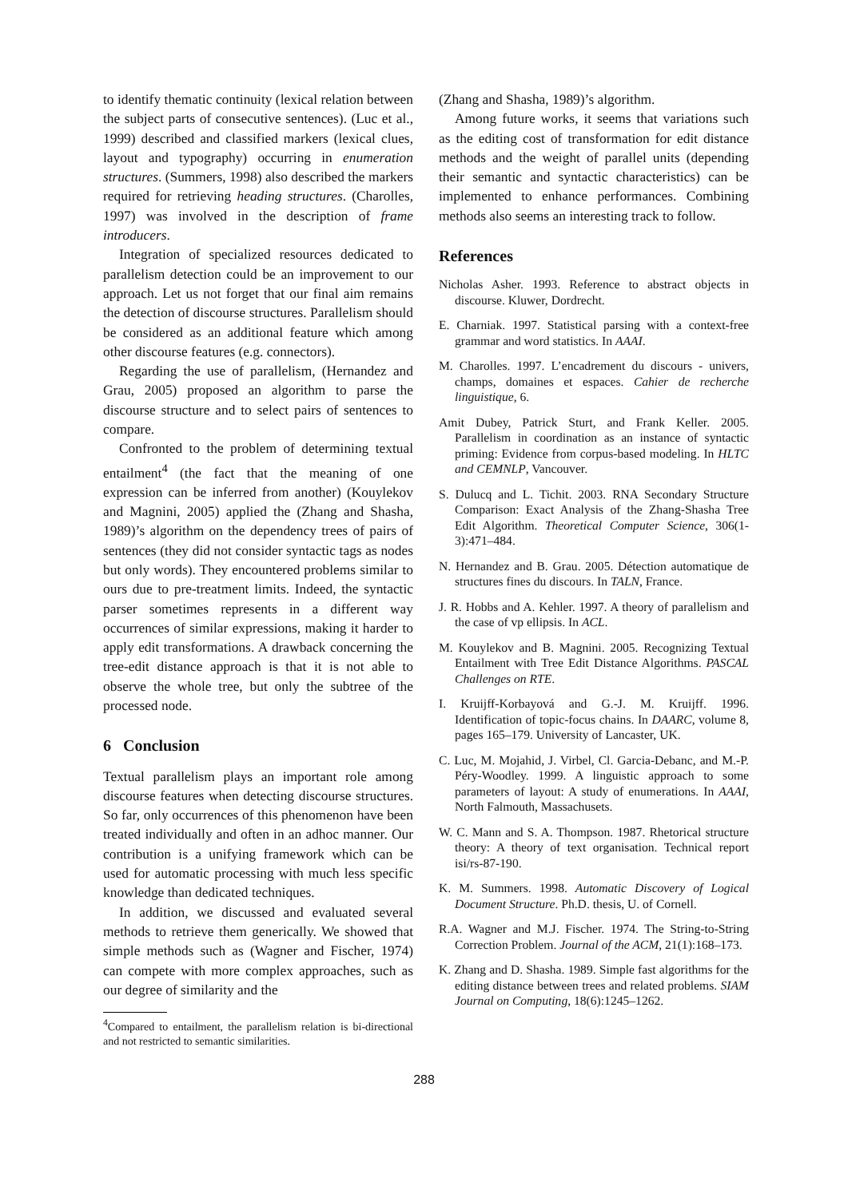to identify thematic continuity (lexical relation between the subject parts of consecutive sentences). (Luc et al., 1999) described and classified markers (lexical clues, layout and typography) occurring in enumeration structures. (Summers, 1998) also described the markers required for retrieving heading structures. (Charolles, 1997) was involved in the description of frame introducers.
Integration of specialized resources dedicated to parallelism detection could be an improvement to our approach. Let us not forget that our final aim remains the detection of discourse structures. Parallelism should be considered as an additional feature which among other discourse features (e.g. connectors).
Regarding the use of parallelism, (Hernandez and Grau, 2005) proposed an algorithm to parse the discourse structure and to select pairs of sentences to compare.
Confronted to the problem of determining textual entailment<sup>4</sup> (the fact that the meaning of one expression can be inferred from another) (Kouylekov and Magnini, 2005) applied the (Zhang and Shasha, 1989)’s algorithm on the dependency trees of pairs of sentences (they did not consider syntactic tags as nodes but only words). They encountered problems similar to ours due to pre-treatment limits. Indeed, the syntactic parser sometimes represents in a different way occurrences of similar expressions, making it harder to apply edit transformations. A drawback concerning the tree-edit distance approach is that it is not able to observe the whole tree, but only the subtree of the processed node.
6 Conclusion
Textual parallelism plays an important role among discourse features when detecting discourse structures. So far, only occurrences of this phenomenon have been treated individually and often in an adhoc manner. Our contribution is a unifying framework which can be used for automatic processing with much less specific knowledge than dedicated techniques.
In addition, we discussed and evaluated several methods to retrieve them generically. We showed that simple methods such as (Wagner and Fischer, 1974) can compete with more complex approaches, such as our degree of similarity and the
<sup>4</sup> Compared to entailment, the parallelism relation is bi-directional and not restricted to semantic similarities.
(Zhang and Shasha, 1989)’s algorithm.
Among future works, it seems that variations such as the editing cost of transformation for edit distance methods and the weight of parallel units (depending their semantic and syntactic characteristics) can be implemented to enhance performances. Combining methods also seems an interesting track to follow.
References
Nicholas Asher. 1993. Reference to abstract objects in discourse. Kluwer, Dordrecht.
E. Charniak. 1997. Statistical parsing with a context-free grammar and word statistics. In AAAI.
M. Charolles. 1997. L’encadrement du discours - univers, champs, domaines et espaces. Cahier de recherche linguistique, 6.
Amit Dubey, Patrick Sturt, and Frank Keller. 2005. Parallelism in coordination as an instance of syntactic priming: Evidence from corpus-based modeling. In HLTC and CEMNLP, Vancouver.
S. Dulucq and L. Tichit. 2003. RNA Secondary Structure Comparison: Exact Analysis of the Zhang-Shasha Tree Edit Algorithm. Theoretical Computer Science, 306(1-3):471–484.
N. Hernandez and B. Grau. 2005. Détection automatique de structures fines du discours. In TALN, France.
J. R. Hobbs and A. Kehler. 1997. A theory of parallelism and the case of vp ellipsis. In ACL.
M. Kouylekov and B. Magnini. 2005. Recognizing Textual Entailment with Tree Edit Distance Algorithms. PASCAL Challenges on RTE.
I. Kruijff-Korbayová and G.-J. M. Kruijff. 1996. Identification of topic-focus chains. In DAARC, volume 8, pages 165–179. University of Lancaster, UK.
C. Luc, M. Mojahid, J. Virbel, Cl. Garcia-Debanc, and M.-P. Péry-Woodley. 1999. A linguistic approach to some parameters of layout: A study of enumerations. In AAAI, North Falmouth, Massachusets.
W. C. Mann and S. A. Thompson. 1987. Rhetorical structure theory: A theory of text organisation. Technical report isi/rs-87-190.
K. M. Summers. 1998. Automatic Discovery of Logical Document Structure. Ph.D. thesis, U. of Cornell.
R.A. Wagner and M.J. Fischer. 1974. The String-to-String Correction Problem. Journal of the ACM, 21(1):168–173.
K. Zhang and D. Shasha. 1989. Simple fast algorithms for the editing distance between trees and related problems. SIAM Journal on Computing, 18(6):1245–1262.
288